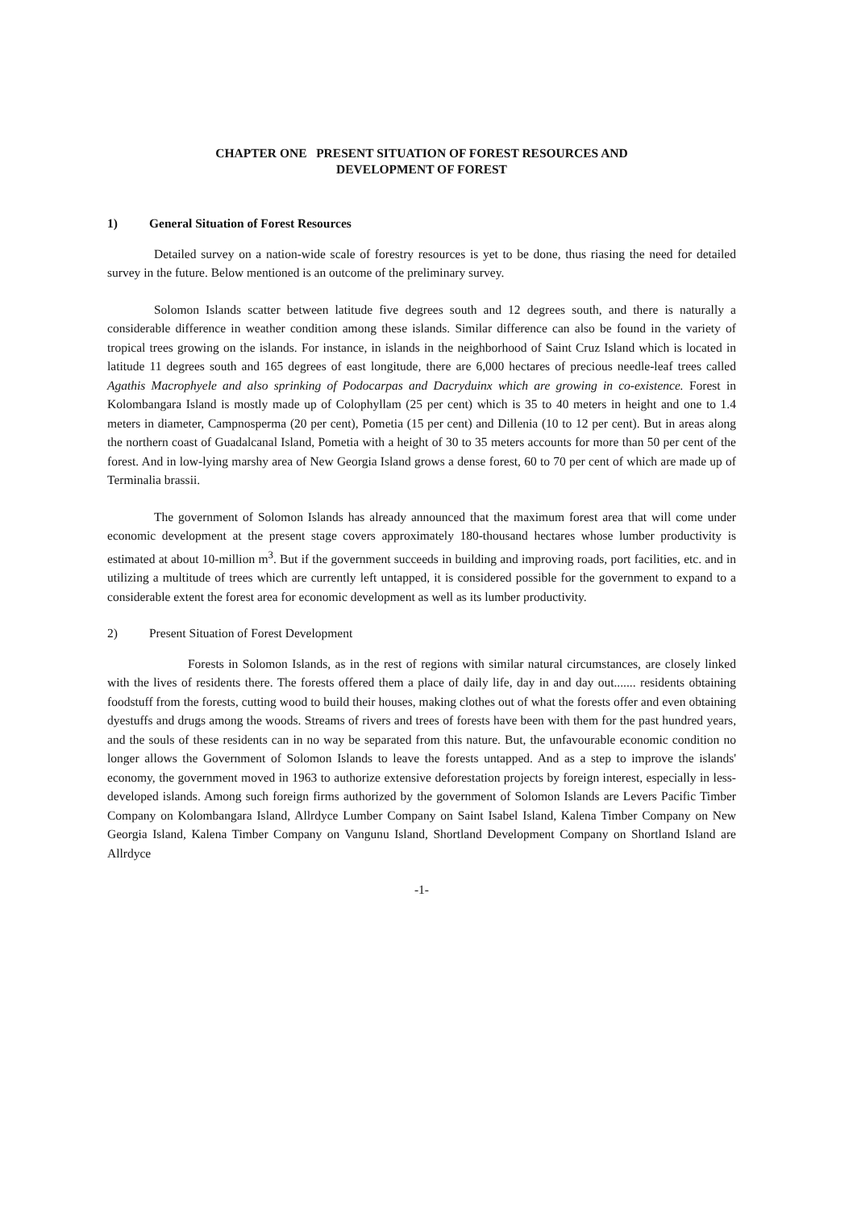CHAPTER ONE PRESENT SITUATION OF FOREST RESOURCES AND
DEVELOPMENT OF FOREST
1) General Situation of Forest Resources
Detailed survey on a nation-wide scale of forestry resources is yet to be done, thus riasing the need for detailed survey in the future. Below mentioned is an outcome of the preliminary survey.
Solomon Islands scatter between latitude five degrees south and 12 degrees south, and there is naturally a considerable difference in weather condition among these islands. Similar difference can also be found in the variety of tropical trees growing on the islands. For instance, in islands in the neighborhood of Saint Cruz Island which is located in latitude 11 degrees south and 165 degrees of east longitude, there are 6,000 hectares of precious needle-leaf trees called Agathis Macrophyele and also sprinking of Podocarpas and Dacryduinx which are growing in co-existence. Forest in Kolombangara Island is mostly made up of Colophyllam (25 per cent) which is 35 to 40 meters in height and one to 1.4 meters in diameter, Campnosperma (20 per cent), Pometia (15 per cent) and Dillenia (10 to 12 per cent). But in areas along the northern coast of Guadalcanal Island, Pometia with a height of 30 to 35 meters accounts for more than 50 per cent of the forest. And in low-lying marshy area of New Georgia Island grows a dense forest, 60 to 70 per cent of which are made up of Terminalia brassii.
The government of Solomon Islands has already announced that the maximum forest area that will come under economic development at the present stage covers approximately 180-thousand hectares whose lumber productivity is estimated at about 10-million m<sup>3</sup>. But if the government succeeds in building and improving roads, port facilities, etc. and in utilizing a multitude of trees which are currently left untapped, it is considered possible for the government to expand to a considerable extent the forest area for economic development as well as its lumber productivity.
2) Present Situation of Forest Development
Forests in Solomon Islands, as in the rest of regions with similar natural circumstances, are closely linked with the lives of residents there. The forests offered them a place of daily life, day in and day out....... residents obtaining foodstuff from the forests, cutting wood to build their houses, making clothes out of what the forests offer and even obtaining dyestuffs and drugs among the woods. Streams of rivers and trees of forests have been with them for the past hundred years, and the souls of these residents can in no way be separated from this nature. But, the unfavourable economic condition no longer allows the Government of Solomon Islands to leave the forests untapped. And as a step to improve the islands' economy, the government moved in 1963 to authorize extensive deforestation projects by foreign interest, especially in less-developed islands. Among such foreign firms authorized by the government of Solomon Islands are Levers Pacific Timber Company on Kolombangara Island, Allrdyce Lumber Company on Saint Isabel Island, Kalena Timber Company on New Georgia Island, Kalena Timber Company on Vangunu Island, Shortland Development Company on Shortland Island are Allrdyce
-1-